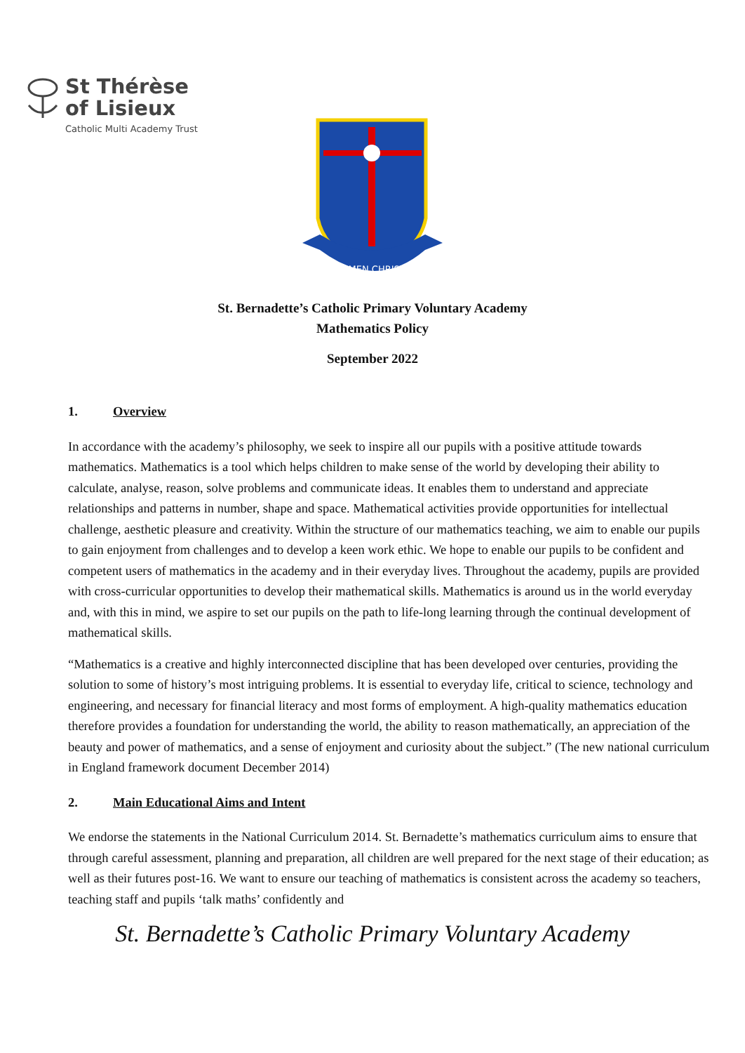St Thérèse
of Lisieux
Catholic Multi Academy Trust
LUMEN CHRISTI
St. Bernadette’s Catholic Primary Voluntary Academy
Mathematics Policy
September 2022
1. Overview
In accordance with the academy’s philosophy, we seek to inspire all our pupils with a positive attitude towards mathematics. Mathematics is a tool which helps children to make sense of the world by developing their ability to calculate, analyse, reason, solve problems and communicate ideas. It enables them to understand and appreciate relationships and patterns in number, shape and space. Mathematical activities provide opportunities for intellectual challenge, aesthetic pleasure and creativity. Within the structure of our mathematics teaching, we aim to enable our pupils to gain enjoyment from challenges and to develop a keen work ethic. We hope to enable our pupils to be confident and competent users of mathematics in the academy and in their everyday lives. Throughout the academy, pupils are provided with cross-curricular opportunities to develop their mathematical skills. Mathematics is around us in the world everyday and, with this in mind, we aspire to set our pupils on the path to life-long learning through the continual development of mathematical skills.
“Mathematics is a creative and highly interconnected discipline that has been developed over centuries, providing the solution to some of history’s most intriguing problems. It is essential to everyday life, critical to science, technology and engineering, and necessary for financial literacy and most forms of employment. A high-quality mathematics education therefore provides a foundation for understanding the world, the ability to reason mathematically, an appreciation of the beauty and power of mathematics, and a sense of enjoyment and curiosity about the subject.” (The new national curriculum in England framework document December 2014)
2. Main Educational Aims and Intent
We endorse the statements in the National Curriculum 2014. St. Bernadette’s mathematics curriculum aims to ensure that through careful assessment, planning and preparation, all children are well prepared for the next stage of their education; as well as their futures post-16. We want to ensure our teaching of mathematics is consistent across the academy so teachers, teaching staff and pupils ‘talk maths’ confidently and
St. Bernadette’s Catholic Primary Voluntary Academy